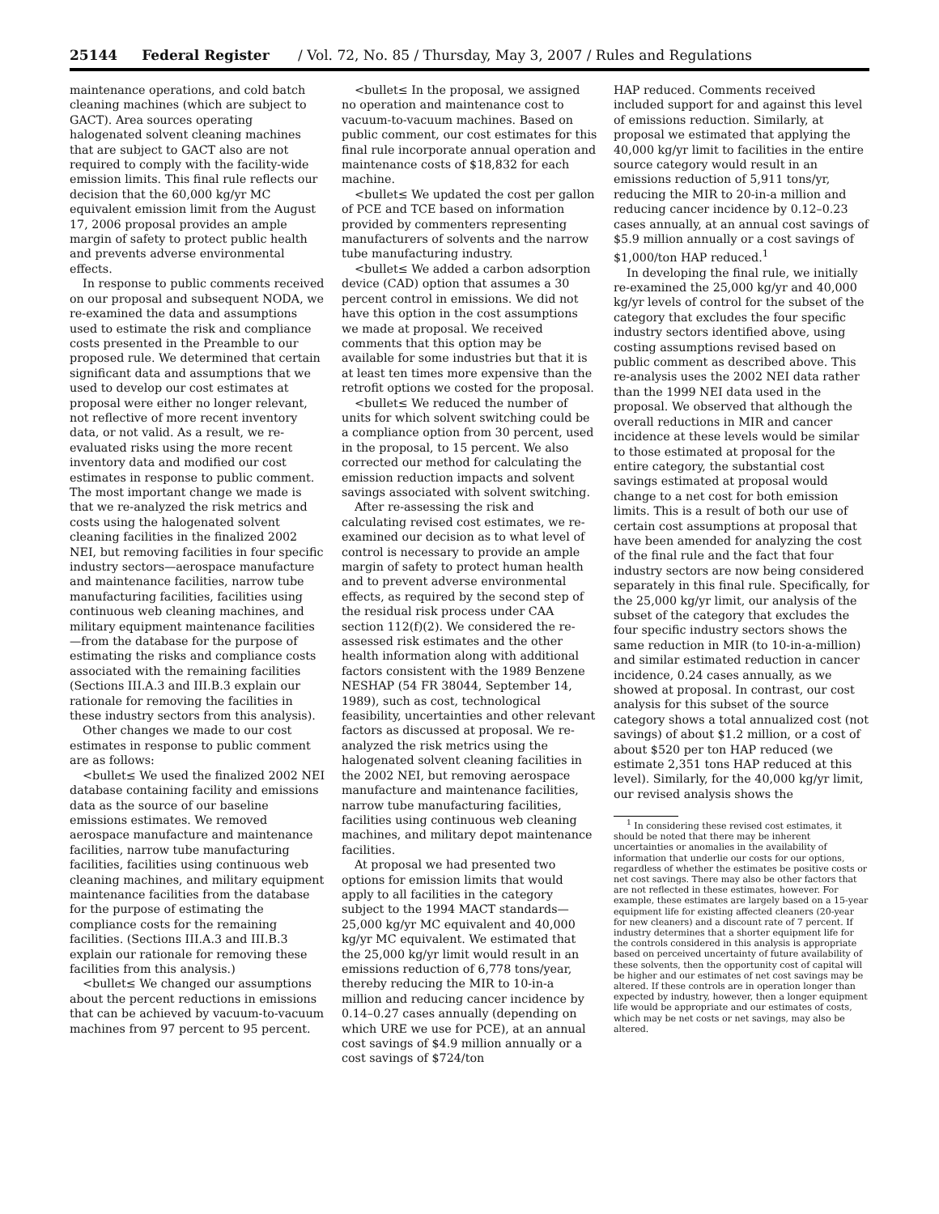25144 Federal Register / Vol. 72, No. 85 / Thursday, May 3, 2007 / Rules and Regulations
maintenance operations, and cold batch cleaning machines (which are subject to GACT). Area sources operating halogenated solvent cleaning machines that are subject to GACT also are not required to comply with the facility-wide emission limits. This final rule reflects our decision that the 60,000 kg/yr MC equivalent emission limit from the August 17, 2006 proposal provides an ample margin of safety to protect public health and prevents adverse environmental effects.
In response to public comments received on our proposal and subsequent NODA, we re-examined the data and assumptions used to estimate the risk and compliance costs presented in the Preamble to our proposed rule. We determined that certain significant data and assumptions that we used to develop our cost estimates at proposal were either no longer relevant, not reflective of more recent inventory data, or not valid. As a result, we re-evaluated risks using the more recent inventory data and modified our cost estimates in response to public comment. The most important change we made is that we re-analyzed the risk metrics and costs using the halogenated solvent cleaning facilities in the finalized 2002 NEI, but removing facilities in four specific industry sectors—aerospace manufacture and maintenance facilities, narrow tube manufacturing facilities, facilities using continuous web cleaning machines, and military equipment maintenance facilities—from the database for the purpose of estimating the risks and compliance costs associated with the remaining facilities (Sections III.A.3 and III.B.3 explain our rationale for removing the facilities in these industry sectors from this analysis).
Other changes we made to our cost estimates in response to public comment are as follows:
<bullet≤ We used the finalized 2002 NEI database containing facility and emissions data as the source of our baseline emissions estimates. We removed aerospace manufacture and maintenance facilities, narrow tube manufacturing facilities, facilities using continuous web cleaning machines, and military equipment maintenance facilities from the database for the purpose of estimating the compliance costs for the remaining facilities. (Sections III.A.3 and III.B.3 explain our rationale for removing these facilities from this analysis.)
<bullet≤ We changed our assumptions about the percent reductions in emissions that can be achieved by vacuum-to-vacuum machines from 97 percent to 95 percent.
<bullet≤ In the proposal, we assigned no operation and maintenance cost to vacuum-to-vacuum machines. Based on public comment, our cost estimates for this final rule incorporate annual operation and maintenance costs of $18,832 for each machine.
<bullet≤ We updated the cost per gallon of PCE and TCE based on information provided by commenters representing manufacturers of solvents and the narrow tube manufacturing industry.
<bullet≤ We added a carbon adsorption device (CAD) option that assumes a 30 percent control in emissions. We did not have this option in the cost assumptions we made at proposal. We received comments that this option may be available for some industries but that it is at least ten times more expensive than the retrofit options we costed for the proposal.
<bullet≤ We reduced the number of units for which solvent switching could be a compliance option from 30 percent, used in the proposal, to 15 percent. We also corrected our method for calculating the emission reduction impacts and solvent savings associated with solvent switching.
After re-assessing the risk and calculating revised cost estimates, we re-examined our decision as to what level of control is necessary to provide an ample margin of safety to protect human health and to prevent adverse environmental effects, as required by the second step of the residual risk process under CAA section 112(f)(2). We considered the re-assessed risk estimates and the other health information along with additional factors consistent with the 1989 Benzene NESHAP (54 FR 38044, September 14, 1989), such as cost, technological feasibility, uncertainties and other relevant factors as discussed at proposal. We re-analyzed the risk metrics using the halogenated solvent cleaning facilities in the 2002 NEI, but removing aerospace manufacture and maintenance facilities, narrow tube manufacturing facilities, facilities using continuous web cleaning machines, and military depot maintenance facilities.
At proposal we had presented two options for emission limits that would apply to all facilities in the category subject to the 1994 MACT standards—25,000 kg/yr MC equivalent and 40,000 kg/yr MC equivalent. We estimated that the 25,000 kg/yr limit would result in an emissions reduction of 6,778 tons/year, thereby reducing the MIR to 10-in-a million and reducing cancer incidence by 0.14–0.27 cases annually (depending on which URE we use for PCE), at an annual cost savings of $4.9 million annually or a cost savings of $724/ton
HAP reduced. Comments received included support for and against this level of emissions reduction. Similarly, at proposal we estimated that applying the 40,000 kg/yr limit to facilities in the entire source category would result in an emissions reduction of 5,911 tons/yr, reducing the MIR to 20-in-a million and reducing cancer incidence by 0.12–0.23 cases annually, at an annual cost savings of $5.9 million annually or a cost savings of $1,000/ton HAP reduced.<sup>1</sup>
In developing the final rule, we initially re-examined the 25,000 kg/yr and 40,000 kg/yr levels of control for the subset of the category that excludes the four specific industry sectors identified above, using costing assumptions revised based on public comment as described above. This re-analysis uses the 2002 NEI data rather than the 1999 NEI data used in the proposal. We observed that although the overall reductions in MIR and cancer incidence at these levels would be similar to those estimated at proposal for the entire category, the substantial cost savings estimated at proposal would change to a net cost for both emission limits. This is a result of both our use of certain cost assumptions at proposal that have been amended for analyzing the cost of the final rule and the fact that four industry sectors are now being considered separately in this final rule. Specifically, for the 25,000 kg/yr limit, our analysis of the subset of the category that excludes the four specific industry sectors shows the same reduction in MIR (to 10-in-a-million) and similar estimated reduction in cancer incidence, 0.24 cases annually, as we showed at proposal. In contrast, our cost analysis for this subset of the source category shows a total annualized cost (not savings) of about $1.2 million, or a cost of about $520 per ton HAP reduced (we estimate 2,351 tons HAP reduced at this level). Similarly, for the 40,000 kg/yr limit, our revised analysis shows the
<sup>1</sup> In considering these revised cost estimates, it should be noted that there may be inherent uncertainties or anomalies in the availability of information that underlie our costs for our options, regardless of whether the estimates be positive costs or net cost savings. There may also be other factors that are not reflected in these estimates, however. For example, these estimates are largely based on a 15-year equipment life for existing affected cleaners (20-year for new cleaners) and a discount rate of 7 percent. If industry determines that a shorter equipment life for the controls considered in this analysis is appropriate based on perceived uncertainty of future availability of these solvents, then the opportunity cost of capital will be higher and our estimates of net cost savings may be altered. If these controls are in operation longer than expected by industry, however, then a longer equipment life would be appropriate and our estimates of costs, which may be net costs or net savings, may also be altered.